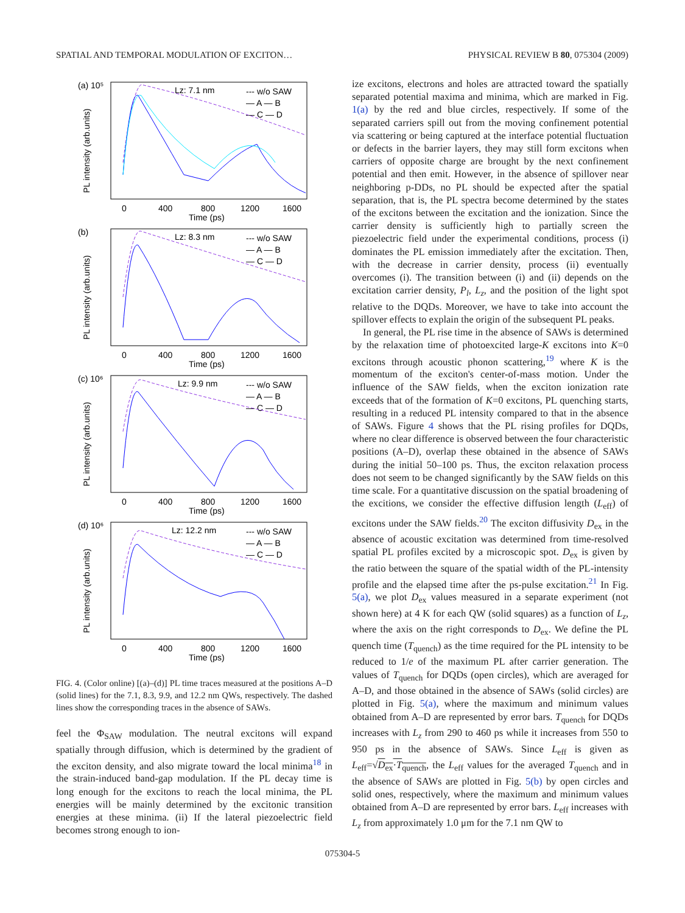SPATIAL AND TEMPORAL MODULATION OF EXCITON… PHYSICAL REVIEW B 80, 075304 (2009)
(a) 10⁵
Lz: 7.1 nm
--- w/o SAW
— A — B
— C — D
0
400
800
1200
1600
Time (ps)
PL intensity (arb.units)
(b)
Lz: 8.3 nm
--- w/o SAW
— A — B
— C — D
0
400
800
1200
1600
Time (ps)
PL intensity (arb.units)
(c) 10⁶
Lz: 9.9 nm
--- w/o SAW
— A — B
— C — D
0
400
800
1200
1600
Time (ps)
PL intensity (arb.units)
(d) 10⁶
Lz: 12.2 nm
--- w/o SAW
— A — B
— C — D
0
400
800
1200
1600
Time (ps)
PL intensity (arb.units)
FIG. 4. (Color online) [(a)–(d)] PL time traces measured at the positions A–D (solid lines) for the 7.1, 8.3, 9.9, and 12.2 nm QWs, respectively. The dashed lines show the corresponding traces in the absence of SAWs.
feel the Φ<sub>SAW</sub> modulation. The neutral excitons will expand spatially through diffusion, which is determined by the gradient of the exciton density, and also migrate toward the local minima<sup>18</sup> in the strain-induced band-gap modulation. If the PL decay time is long enough for the excitons to reach the local minima, the PL energies will be mainly determined by the excitonic transition energies at these minima. (ii) If the lateral piezoelectric field becomes strong enough to ion-
ize excitons, electrons and holes are attracted toward the spatially separated potential maxima and minima, which are marked in Fig. 1(a) by the red and blue circles, respectively. If some of the separated carriers spill out from the moving confinement potential via scattering or being captured at the interface potential fluctuation or defects in the barrier layers, they may still form excitons when carriers of opposite charge are brought by the next confinement potential and then emit. However, in the absence of spillover near neighboring p-DDs, no PL should be expected after the spatial separation, that is, the PL spectra become determined by the states of the excitons between the excitation and the ionization. Since the carrier density is sufficiently high to partially screen the piezoelectric field under the experimental conditions, process (i) dominates the PL emission immediately after the excitation. Then, with the decrease in carrier density, process (ii) eventually overcomes (i). The transition between (i) and (ii) depends on the excitation carrier density, P<sub>l</sub>, L<sub>z</sub>, and the position of the light spot relative to the DQDs. Moreover, we have to take into account the spillover effects to explain the origin of the subsequent PL peaks.
In general, the PL rise time in the absence of SAWs is determined by the relaxation time of photoexcited large-K excitons into K=0 excitons through acoustic phonon scattering,<sup>19</sup> where K is the momentum of the exciton's center-of-mass motion. Under the influence of the SAW fields, when the exciton ionization rate exceeds that of the formation of K=0 excitons, PL quenching starts, resulting in a reduced PL intensity compared to that in the absence of SAWs. Figure 4 shows that the PL rising profiles for DQDs, where no clear difference is observed between the four characteristic positions (A–D), overlap these obtained in the absence of SAWs during the initial 50–100 ps. Thus, the exciton relaxation process does not seem to be changed significantly by the SAW fields on this time scale. For a quantitative discussion on the spatial broadening of the excitions, we consider the effective diffusion length (L<sub>eff</sub>) of excitons under the SAW fields.<sup>20</sup> The exciton diffusivity D<sub>ex</sub> in the absence of acoustic excitation was determined from time-resolved spatial PL profiles excited by a microscopic spot. D<sub>ex</sub> is given by the ratio between the square of the spatial width of the PL-intensity profile and the elapsed time after the ps-pulse excitation.<sup>21</sup> In Fig. 5(a), we plot D<sub>ex</sub> values measured in a separate experiment (not shown here) at 4 K for each QW (solid squares) as a function of L<sub>z</sub>, where the axis on the right corresponds to D<sub>ex</sub>. We define the PL quench time (T<sub>quench</sub>) as the time required for the PL intensity to be reduced to 1/e of the maximum PL after carrier generation. The values of T<sub>quench</sub> for DQDs (open circles), which are averaged for A–D, and those obtained in the absence of SAWs (solid circles) are plotted in Fig. 5(a), where the maximum and minimum values obtained from A–D are represented by error bars. T<sub>quench</sub> for DQDs increases with L<sub>z</sub> from 290 to 460 ps while it increases from 550 to 950 ps in the absence of SAWs. Since L<sub>eff</sub> is given as L<sub>eff</sub>=√D<sub>ex</sub>·T<sub>quench</sub>, the L<sub>eff</sub> values for the averaged T<sub>quench</sub> and in the absence of SAWs are plotted in Fig. 5(b) by open circles and solid ones, respectively, where the maximum and minimum values obtained from A–D are represented by error bars. L<sub>eff</sub> increases with L<sub>z</sub> from approximately 1.0 μm for the 7.1 nm QW to
075304-5